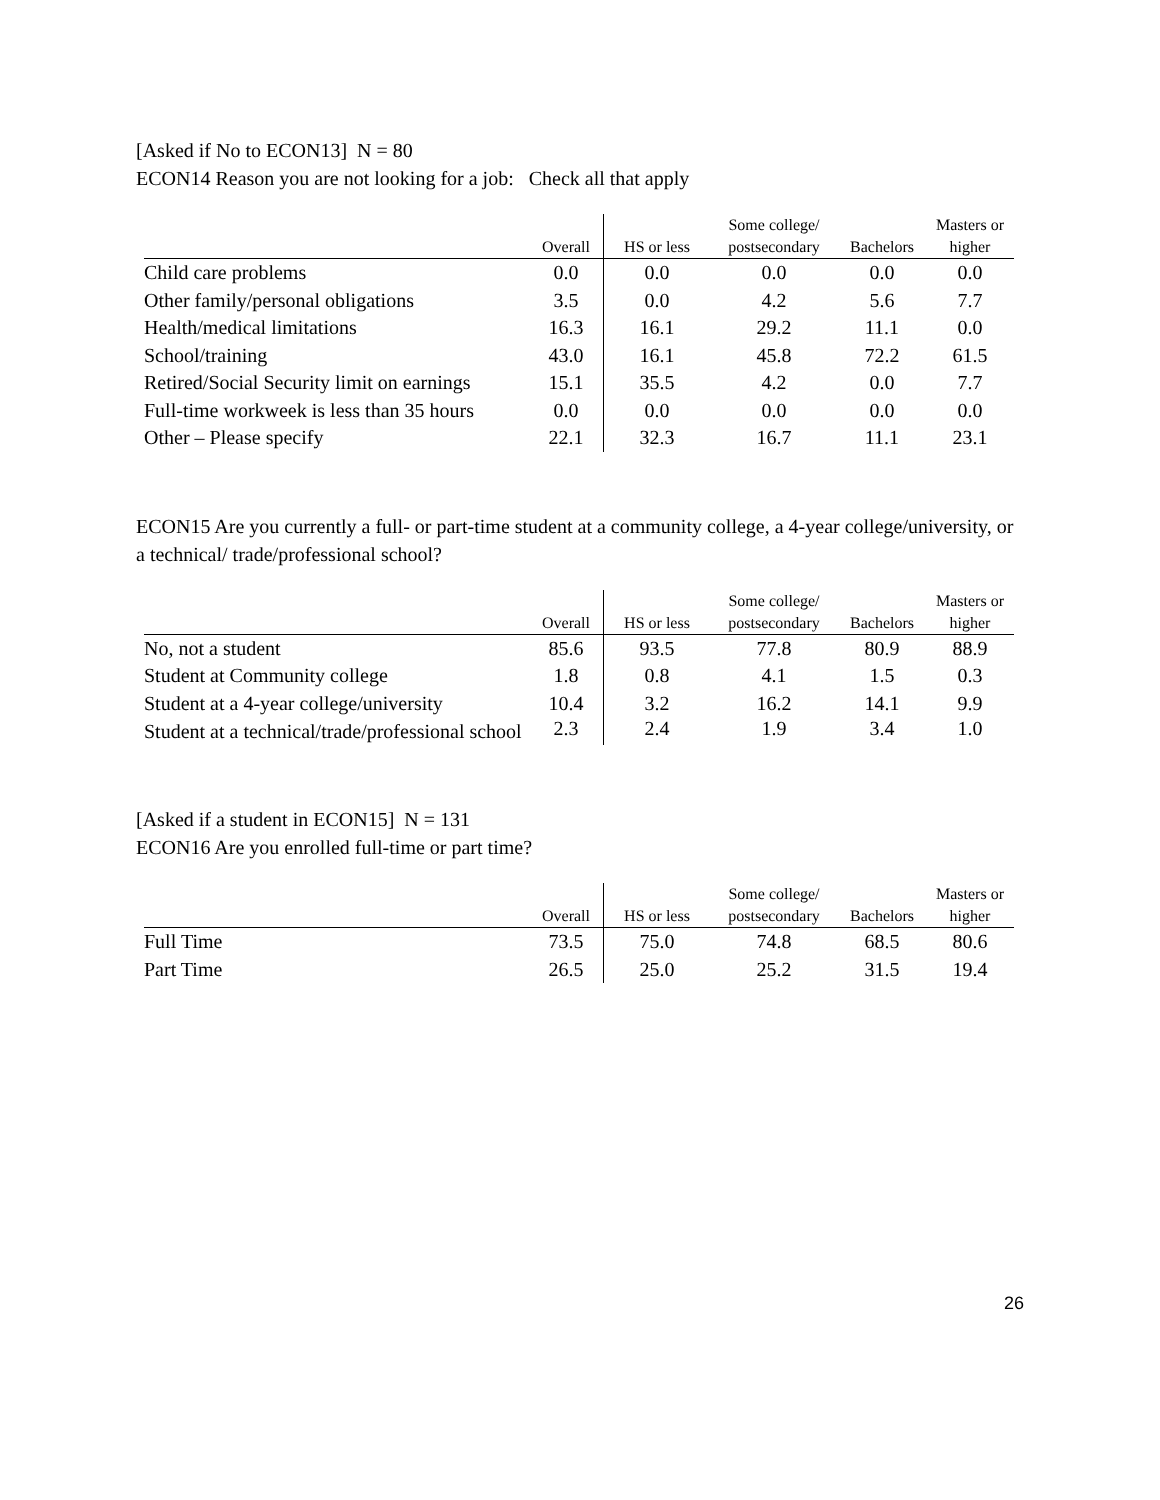[Asked if No to ECON13] N = 80
ECON14 Reason you are not looking for a job: Check all that apply
| | Overall | HS or less | Some college/ postsecondary | Bachelors | Masters or higher |
| --- | --- | --- | --- | --- | --- |
| Child care problems | 0.0 | 0.0 | 0.0 | 0.0 | 0.0 |
| Other family/personal obligations | 3.5 | 0.0 | 4.2 | 5.6 | 7.7 |
| Health/medical limitations | 16.3 | 16.1 | 29.2 | 11.1 | 0.0 |
| School/training | 43.0 | 16.1 | 45.8 | 72.2 | 61.5 |
| Retired/Social Security limit on earnings | 15.1 | 35.5 | 4.2 | 0.0 | 7.7 |
| Full-time workweek is less than 35 hours | 0.0 | 0.0 | 0.0 | 0.0 | 0.0 |
| Other – Please specify | 22.1 | 32.3 | 16.7 | 11.1 | 23.1 |
ECON15 Are you currently a full- or part-time student at a community college, a 4-year college/university, or a technical/ trade/professional school?
| | Overall | HS or less | Some college/ postsecondary | Bachelors | Masters or higher |
| --- | --- | --- | --- | --- | --- |
| No, not a student | 85.6 | 93.5 | 77.8 | 80.9 | 88.9 |
| Student at Community college | 1.8 | 0.8 | 4.1 | 1.5 | 0.3 |
| Student at a 4-year college/university | 10.4 | 3.2 | 16.2 | 14.1 | 9.9 |
| Student at a technical/trade/professional school | 2.3 | 2.4 | 1.9 | 3.4 | 1.0 |
[Asked if a student in ECON15] N = 131
ECON16 Are you enrolled full-time or part time?
| | Overall | HS or less | Some college/ postsecondary | Bachelors | Masters or higher |
| --- | --- | --- | --- | --- | --- |
| Full Time | 73.5 | 75.0 | 74.8 | 68.5 | 80.6 |
| Part Time | 26.5 | 25.0 | 25.2 | 31.5 | 19.4 |
26